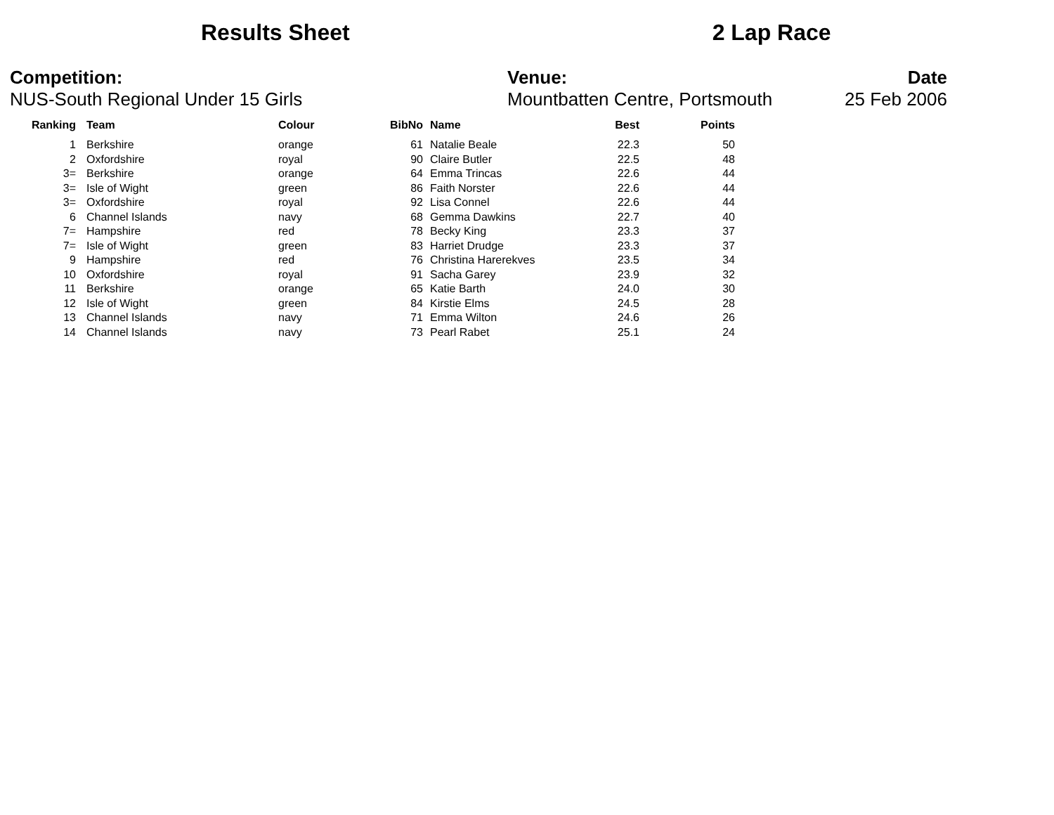Results Sheet 2 Lap Race
Competition:
NUS-South Regional Under 15 Girls
Venue:
Mountbatten Centre, Portsmouth
Date
25 Feb 2006
| Ranking | | Team | Colour | BibNo | | Name | Best | Points |
| --- | --- | --- | --- | --- | --- | --- | --- | --- |
| 1 | | Berkshire | orange | 61 | | Natalie Beale | 22.3 | 50 |
| 2 | | Oxfordshire | royal | 90 | | Claire Butler | 22.5 | 48 |
| 3= | | Berkshire | orange | 64 | | Emma Trincas | 22.6 | 44 |
| 3= | | Isle of Wight | green | 86 | | Faith Norster | 22.6 | 44 |
| 3= | | Oxfordshire | royal | 92 | | Lisa Connel | 22.6 | 44 |
| 6 | | Channel Islands | navy | 68 | | Gemma Dawkins | 22.7 | 40 |
| 7= | | Hampshire | red | 78 | | Becky King | 23.3 | 37 |
| 7= | | Isle of Wight | green | 83 | | Harriet Drudge | 23.3 | 37 |
| 9 | | Hampshire | red | 76 | | Christina Harerekves | 23.5 | 34 |
| 10 | | Oxfordshire | royal | 91 | | Sacha Garey | 23.9 | 32 |
| 11 | | Berkshire | orange | 65 | | Katie Barth | 24.0 | 30 |
| 12 | | Isle of Wight | green | 84 | | Kirstie Elms | 24.5 | 28 |
| 13 | | Channel Islands | navy | 71 | | Emma Wilton | 24.6 | 26 |
| 14 | | Channel Islands | navy | 73 | | Pearl Rabet | 25.1 | 24 |